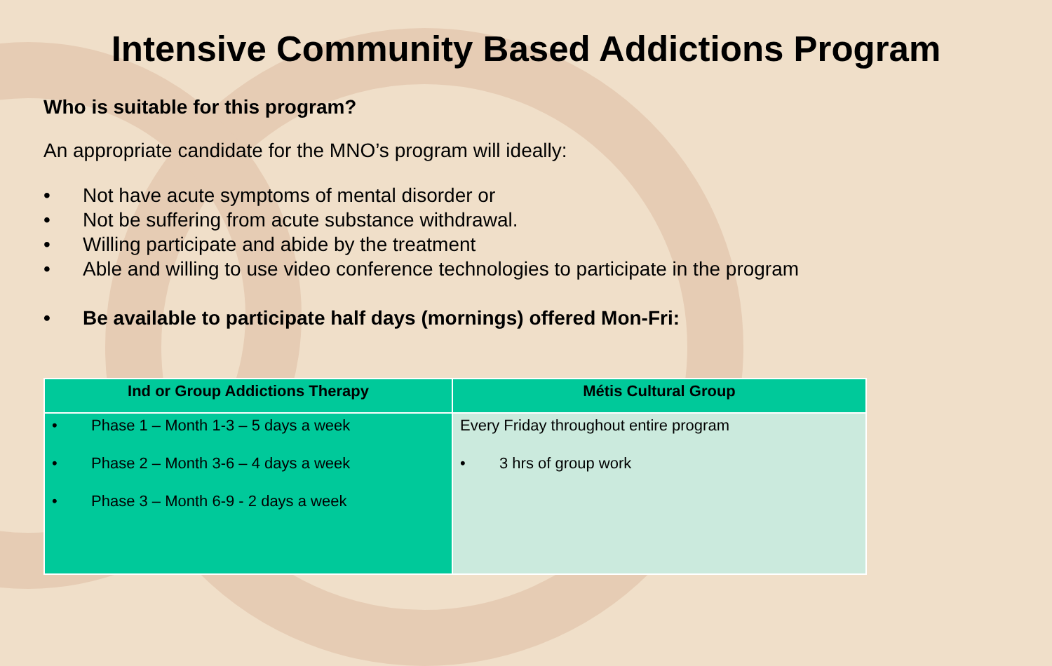Intensive Community Based Addictions Program
Who is suitable for this program?
An appropriate candidate for the MNO’s program will ideally:
• Not have acute symptoms of mental disorder or
• Not be suffering from acute substance withdrawal.
• Willing participate and abide by the treatment
• Able and willing to use video conference technologies to participate in the program
• Be available to participate half days (mornings) offered Mon-Fri:
| Ind or Group Addictions Therapy | Métis Cultural Group |
| --- | --- |
| • Phase 1 – Month 1-3 – 5 days a week • Phase 2 – Month 3-6 – 4 days a week • Phase 3 – Month 6-9 - 2 days a week | Every Friday throughout entire program • 3 hrs of group work |